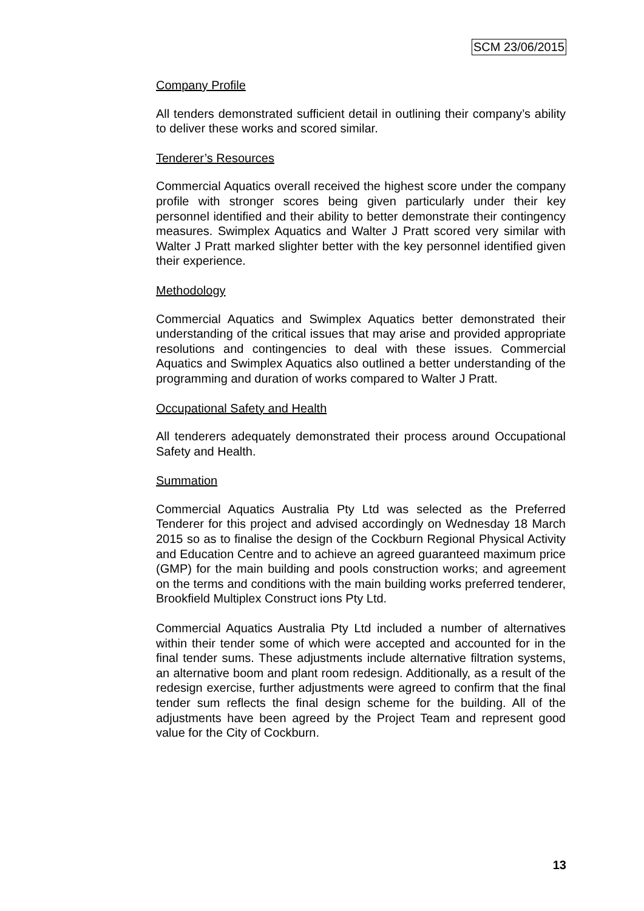SCM 23/06/2015
Company Profile
All tenders demonstrated sufficient detail in outlining their company’s ability to deliver these works and scored similar.
Tenderer’s Resources
Commercial Aquatics overall received the highest score under the company profile with stronger scores being given particularly under their key personnel identified and their ability to better demonstrate their contingency measures. Swimplex Aquatics and Walter J Pratt scored very similar with Walter J Pratt marked slighter better with the key personnel identified given their experience.
Methodology
Commercial Aquatics and Swimplex Aquatics better demonstrated their understanding of the critical issues that may arise and provided appropriate resolutions and contingencies to deal with these issues. Commercial Aquatics and Swimplex Aquatics also outlined a better understanding of the programming and duration of works compared to Walter J Pratt.
Occupational Safety and Health
All tenderers adequately demonstrated their process around Occupational Safety and Health.
Summation
Commercial Aquatics Australia Pty Ltd was selected as the Preferred Tenderer for this project and advised accordingly on Wednesday 18 March 2015 so as to finalise the design of the Cockburn Regional Physical Activity and Education Centre and to achieve an agreed guaranteed maximum price (GMP) for the main building and pools construction works; and agreement on the terms and conditions with the main building works preferred tenderer, Brookfield Multiplex Construct ions Pty Ltd.
Commercial Aquatics Australia Pty Ltd included a number of alternatives within their tender some of which were accepted and accounted for in the final tender sums. These adjustments include alternative filtration systems, an alternative boom and plant room redesign. Additionally, as a result of the redesign exercise, further adjustments were agreed to confirm that the final tender sum reflects the final design scheme for the building. All of the adjustments have been agreed by the Project Team and represent good value for the City of Cockburn.
13